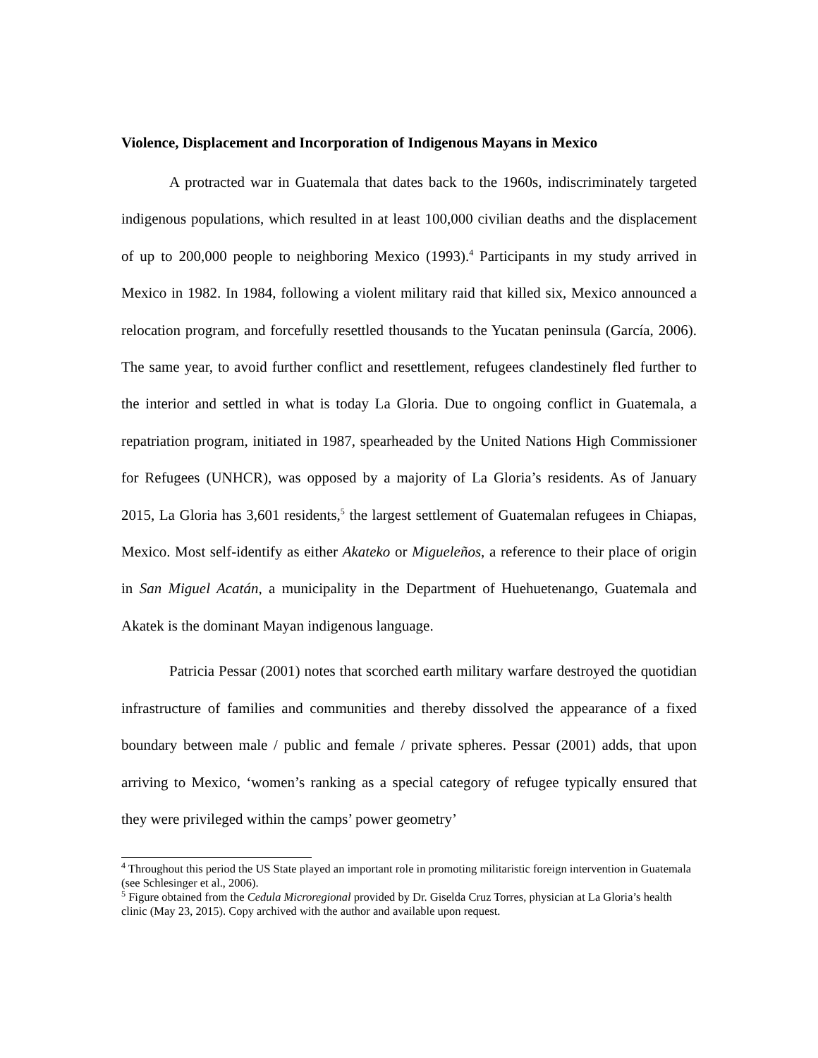Violence, Displacement and Incorporation of Indigenous Mayans in Mexico
A protracted war in Guatemala that dates back to the 1960s, indiscriminately targeted indigenous populations, which resulted in at least 100,000 civilian deaths and the displacement of up to 200,000 people to neighboring Mexico (1993).<sup>4</sup> Participants in my study arrived in Mexico in 1982. In 1984, following a violent military raid that killed six, Mexico announced a relocation program, and forcefully resettled thousands to the Yucatan peninsula (García, 2006). The same year, to avoid further conflict and resettlement, refugees clandestinely fled further to the interior and settled in what is today La Gloria. Due to ongoing conflict in Guatemala, a repatriation program, initiated in 1987, spearheaded by the United Nations High Commissioner for Refugees (UNHCR), was opposed by a majority of La Gloria’s residents. As of January 2015, La Gloria has 3,601 residents,<sup>5</sup> the largest settlement of Guatemalan refugees in Chiapas, Mexico. Most self-identify as either Akateko or Migueleños, a reference to their place of origin in San Miguel Acatán, a municipality in the Department of Huehuetenango, Guatemala and Akatek is the dominant Mayan indigenous language.
Patricia Pessar (2001) notes that scorched earth military warfare destroyed the quotidian infrastructure of families and communities and thereby dissolved the appearance of a fixed boundary between male / public and female / private spheres. Pessar (2001) adds, that upon arriving to Mexico, ‘women’s ranking as a special category of refugee typically ensured that they were privileged within the camps’ power geometry’
<sup>4</sup> Throughout this period the US State played an important role in promoting militaristic foreign intervention in Guatemala (see Schlesinger et al., 2006).
<sup>5</sup> Figure obtained from the Cedula Microregional provided by Dr. Giselda Cruz Torres, physician at La Gloria’s health clinic (May 23, 2015). Copy archived with the author and available upon request.